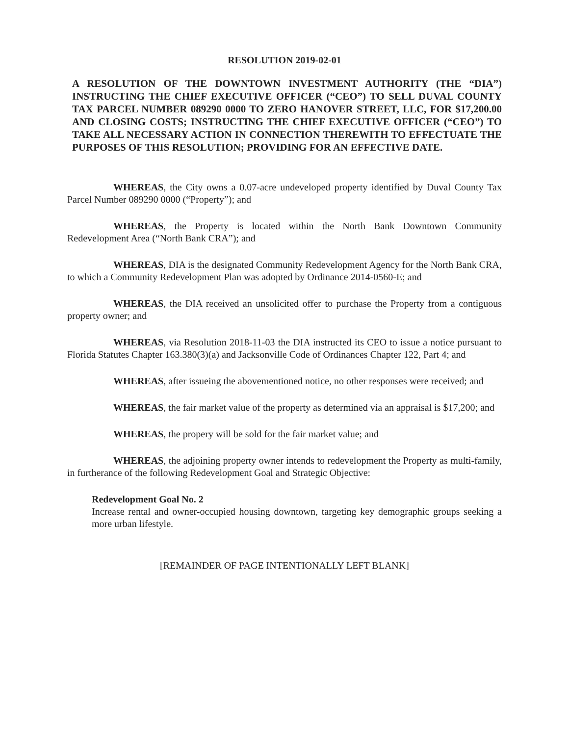RESOLUTION 2019-02-01
A RESOLUTION OF THE DOWNTOWN INVESTMENT AUTHORITY (THE “DIA”) INSTRUCTING THE CHIEF EXECUTIVE OFFICER (“CEO”) TO SELL DUVAL COUNTY TAX PARCEL NUMBER 089290 0000 TO ZERO HANOVER STREET, LLC, FOR $17,200.00 AND CLOSING COSTS; INSTRUCTING THE CHIEF EXECUTIVE OFFICER (“CEO”) TO TAKE ALL NECESSARY ACTION IN CONNECTION THEREWITH TO EFFECTUATE THE PURPOSES OF THIS RESOLUTION; PROVIDING FOR AN EFFECTIVE DATE.
WHEREAS, the City owns a 0.07-acre undeveloped property identified by Duval County Tax Parcel Number 089290 0000 (“Property”); and
WHEREAS, the Property is located within the North Bank Downtown Community Redevelopment Area (“North Bank CRA”); and
WHEREAS, DIA is the designated Community Redevelopment Agency for the North Bank CRA, to which a Community Redevelopment Plan was adopted by Ordinance 2014-0560-E; and
WHEREAS, the DIA received an unsolicited offer to purchase the Property from a contiguous property owner; and
WHEREAS, via Resolution 2018-11-03 the DIA instructed its CEO to issue a notice pursuant to Florida Statutes Chapter 163.380(3)(a) and Jacksonville Code of Ordinances Chapter 122, Part 4; and
WHEREAS, after issueing the abovementioned notice, no other responses were received; and
WHEREAS, the fair market value of the property as determined via an appraisal is $17,200; and
WHEREAS, the propery will be sold for the fair market value; and
WHEREAS, the adjoining property owner intends to redevelopment the Property as multi-family, in furtherance of the following Redevelopment Goal and Strategic Objective:
Redevelopment Goal No. 2
Increase rental and owner-occupied housing downtown, targeting key demographic groups seeking a more urban lifestyle.
[REMAINDER OF PAGE INTENTIONALLY LEFT BLANK]